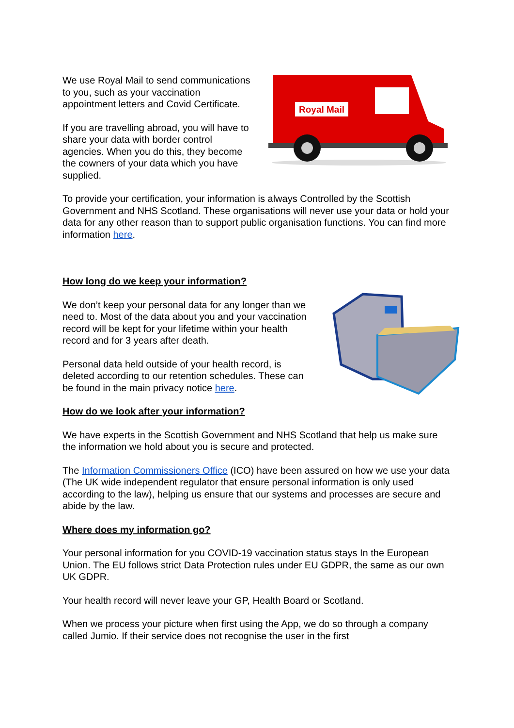We use Royal Mail to send communications to you, such as your vaccination appointment letters and Covid Certificate.
If you are travelling abroad, you will have to share your data with border control agencies. When you do this, they become the cowners of your data which you have supplied.
Royal Mail
To provide your certification, your information is always Controlled by the Scottish Government and NHS Scotland. These organisations will never use your data or hold your data for any other reason than to support public organisation functions. You can find more information here.
How long do we keep your information?
We don’t keep your personal data for any longer than we need to. Most of the data about you and your vaccination record will be kept for your lifetime within your health record and for 3 years after death.
Personal data held outside of your health record, is deleted according to our retention schedules. These can be found in the main privacy notice here.
How do we look after your information?
We have experts in the Scottish Government and NHS Scotland that help us make sure the information we hold about you is secure and protected.
The Information Commissioners Office (ICO) have been assured on how we use your data (The UK wide independent regulator that ensure personal information is only used according to the law), helping us ensure that our systems and processes are secure and abide by the law.
Where does my information go?
Your personal information for you COVID-19 vaccination status stays In the European Union. The EU follows strict Data Protection rules under EU GDPR, the same as our own UK GDPR.
Your health record will never leave your GP, Health Board or Scotland.
When we process your picture when first using the App, we do so through a company called Jumio. If their service does not recognise the user in the first